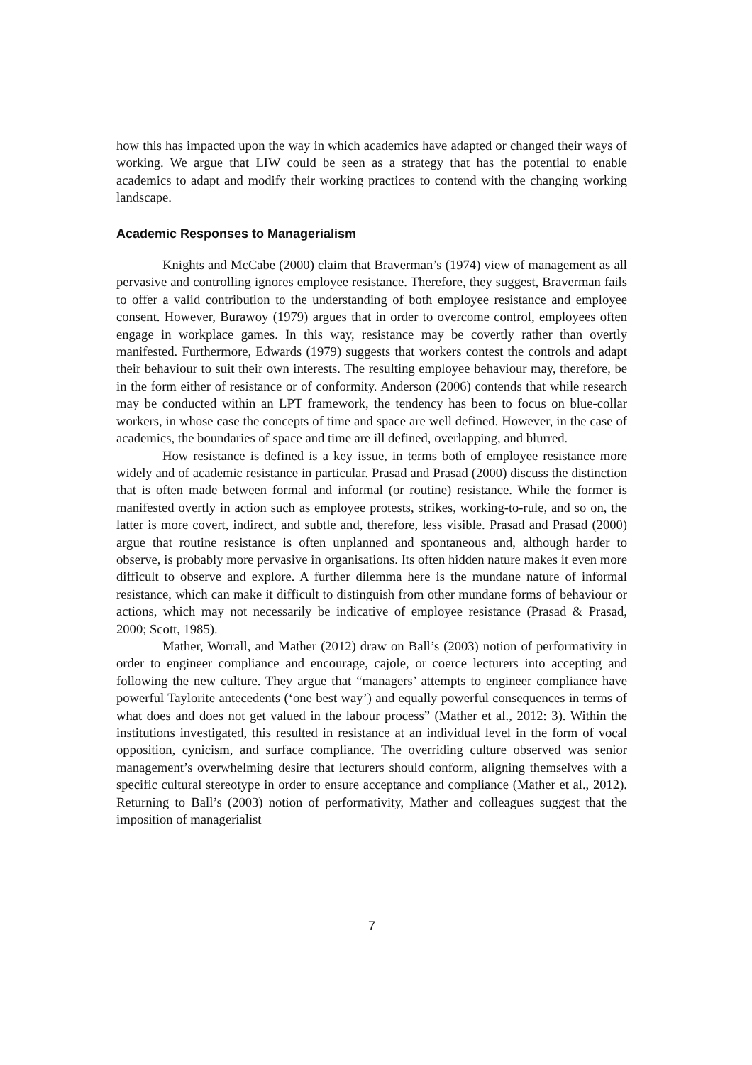how this has impacted upon the way in which academics have adapted or changed their ways of working. We argue that LIW could be seen as a strategy that has the potential to enable academics to adapt and modify their working practices to contend with the changing working landscape.
Academic Responses to Managerialism
Knights and McCabe (2000) claim that Braverman’s (1974) view of management as all pervasive and controlling ignores employee resistance. Therefore, they suggest, Braverman fails to offer a valid contribution to the understanding of both employee resistance and employee consent. However, Burawoy (1979) argues that in order to overcome control, employees often engage in workplace games. In this way, resistance may be covertly rather than overtly manifested. Furthermore, Edwards (1979) suggests that workers contest the controls and adapt their behaviour to suit their own interests. The resulting employee behaviour may, therefore, be in the form either of resistance or of conformity. Anderson (2006) contends that while research may be conducted within an LPT framework, the tendency has been to focus on blue-collar workers, in whose case the concepts of time and space are well defined. However, in the case of academics, the boundaries of space and time are ill defined, overlapping, and blurred.
How resistance is defined is a key issue, in terms both of employee resistance more widely and of academic resistance in particular. Prasad and Prasad (2000) discuss the distinction that is often made between formal and informal (or routine) resistance. While the former is manifested overtly in action such as employee protests, strikes, working-to-rule, and so on, the latter is more covert, indirect, and subtle and, therefore, less visible. Prasad and Prasad (2000) argue that routine resistance is often unplanned and spontaneous and, although harder to observe, is probably more pervasive in organisations. Its often hidden nature makes it even more difficult to observe and explore. A further dilemma here is the mundane nature of informal resistance, which can make it difficult to distinguish from other mundane forms of behaviour or actions, which may not necessarily be indicative of employee resistance (Prasad & Prasad, 2000; Scott, 1985).
Mather, Worrall, and Mather (2012) draw on Ball’s (2003) notion of performativity in order to engineer compliance and encourage, cajole, or coerce lecturers into accepting and following the new culture. They argue that “managers’ attempts to engineer compliance have powerful Taylorite antecedents (‘one best way’) and equally powerful consequences in terms of what does and does not get valued in the labour process” (Mather et al., 2012: 3). Within the institutions investigated, this resulted in resistance at an individual level in the form of vocal opposition, cynicism, and surface compliance. The overriding culture observed was senior management’s overwhelming desire that lecturers should conform, aligning themselves with a specific cultural stereotype in order to ensure acceptance and compliance (Mather et al., 2012). Returning to Ball’s (2003) notion of performativity, Mather and colleagues suggest that the imposition of managerialist
7